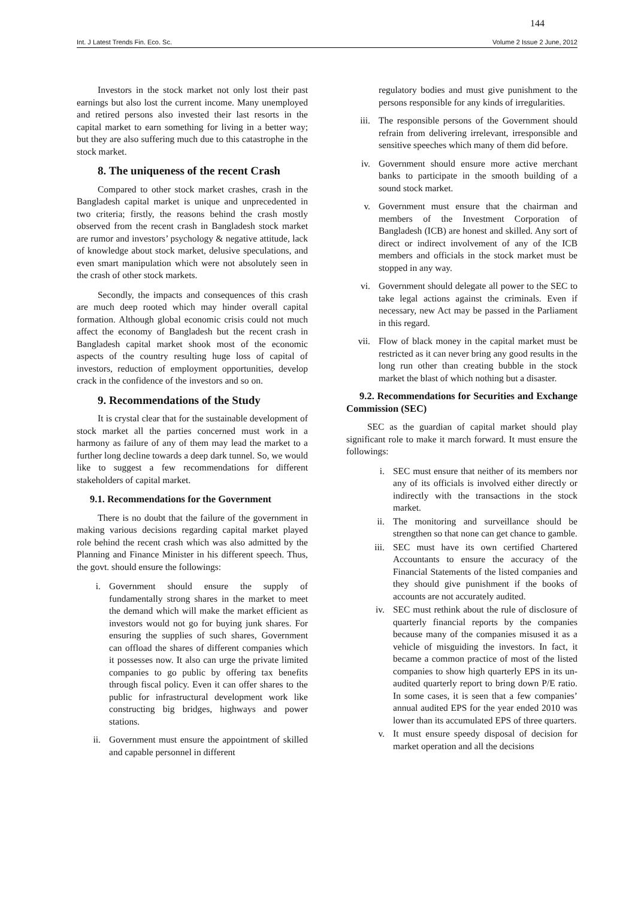144
Int. J Latest Trends Fin. Eco. Sc. Volume 2 Issue 2 June, 2012
Investors in the stock market not only lost their past earnings but also lost the current income. Many unemployed and retired persons also invested their last resorts in the capital market to earn something for living in a better way; but they are also suffering much due to this catastrophe in the stock market.
8. The uniqueness of the recent Crash
Compared to other stock market crashes, crash in the Bangladesh capital market is unique and unprecedented in two criteria; firstly, the reasons behind the crash mostly observed from the recent crash in Bangladesh stock market are rumor and investors’ psychology & negative attitude, lack of knowledge about stock market, delusive speculations, and even smart manipulation which were not absolutely seen in the crash of other stock markets.
Secondly, the impacts and consequences of this crash are much deep rooted which may hinder overall capital formation. Although global economic crisis could not much affect the economy of Bangladesh but the recent crash in Bangladesh capital market shook most of the economic aspects of the country resulting huge loss of capital of investors, reduction of employment opportunities, develop crack in the confidence of the investors and so on.
9. Recommendations of the Study
It is crystal clear that for the sustainable development of stock market all the parties concerned must work in a harmony as failure of any of them may lead the market to a further long decline towards a deep dark tunnel. So, we would like to suggest a few recommendations for different stakeholders of capital market.
9.1. Recommendations for the Government
There is no doubt that the failure of the government in making various decisions regarding capital market played role behind the recent crash which was also admitted by the Planning and Finance Minister in his different speech. Thus, the govt. should ensure the followings:
i. Government should ensure the supply of fundamentally strong shares in the market to meet the demand which will make the market efficient as investors would not go for buying junk shares. For ensuring the supplies of such shares, Government can offload the shares of different companies which it possesses now. It also can urge the private limited companies to go public by offering tax benefits through fiscal policy. Even it can offer shares to the public for infrastructural development work like constructing big bridges, highways and power stations.
ii. Government must ensure the appointment of skilled and capable personnel in different
regulatory bodies and must give punishment to the persons responsible for any kinds of irregularities.
iii. The responsible persons of the Government should refrain from delivering irrelevant, irresponsible and sensitive speeches which many of them did before.
iv. Government should ensure more active merchant banks to participate in the smooth building of a sound stock market.
v. Government must ensure that the chairman and members of the Investment Corporation of Bangladesh (ICB) are honest and skilled. Any sort of direct or indirect involvement of any of the ICB members and officials in the stock market must be stopped in any way.
vi. Government should delegate all power to the SEC to take legal actions against the criminals. Even if necessary, new Act may be passed in the Parliament in this regard.
vii. Flow of black money in the capital market must be restricted as it can never bring any good results in the long run other than creating bubble in the stock market the blast of which nothing but a disaster.
9.2. Recommendations for Securities and Exchange Commission (SEC)
SEC as the guardian of capital market should play significant role to make it march forward. It must ensure the followings:
i. SEC must ensure that neither of its members nor any of its officials is involved either directly or indirectly with the transactions in the stock market.
ii. The monitoring and surveillance should be strengthen so that none can get chance to gamble.
iii. SEC must have its own certified Chartered Accountants to ensure the accuracy of the Financial Statements of the listed companies and they should give punishment if the books of accounts are not accurately audited.
iv. SEC must rethink about the rule of disclosure of quarterly financial reports by the companies because many of the companies misused it as a vehicle of misguiding the investors. In fact, it became a common practice of most of the listed companies to show high quarterly EPS in its un-audited quarterly report to bring down P/E ratio. In some cases, it is seen that a few companies’ annual audited EPS for the year ended 2010 was lower than its accumulated EPS of three quarters.
v. It must ensure speedy disposal of decision for market operation and all the decisions